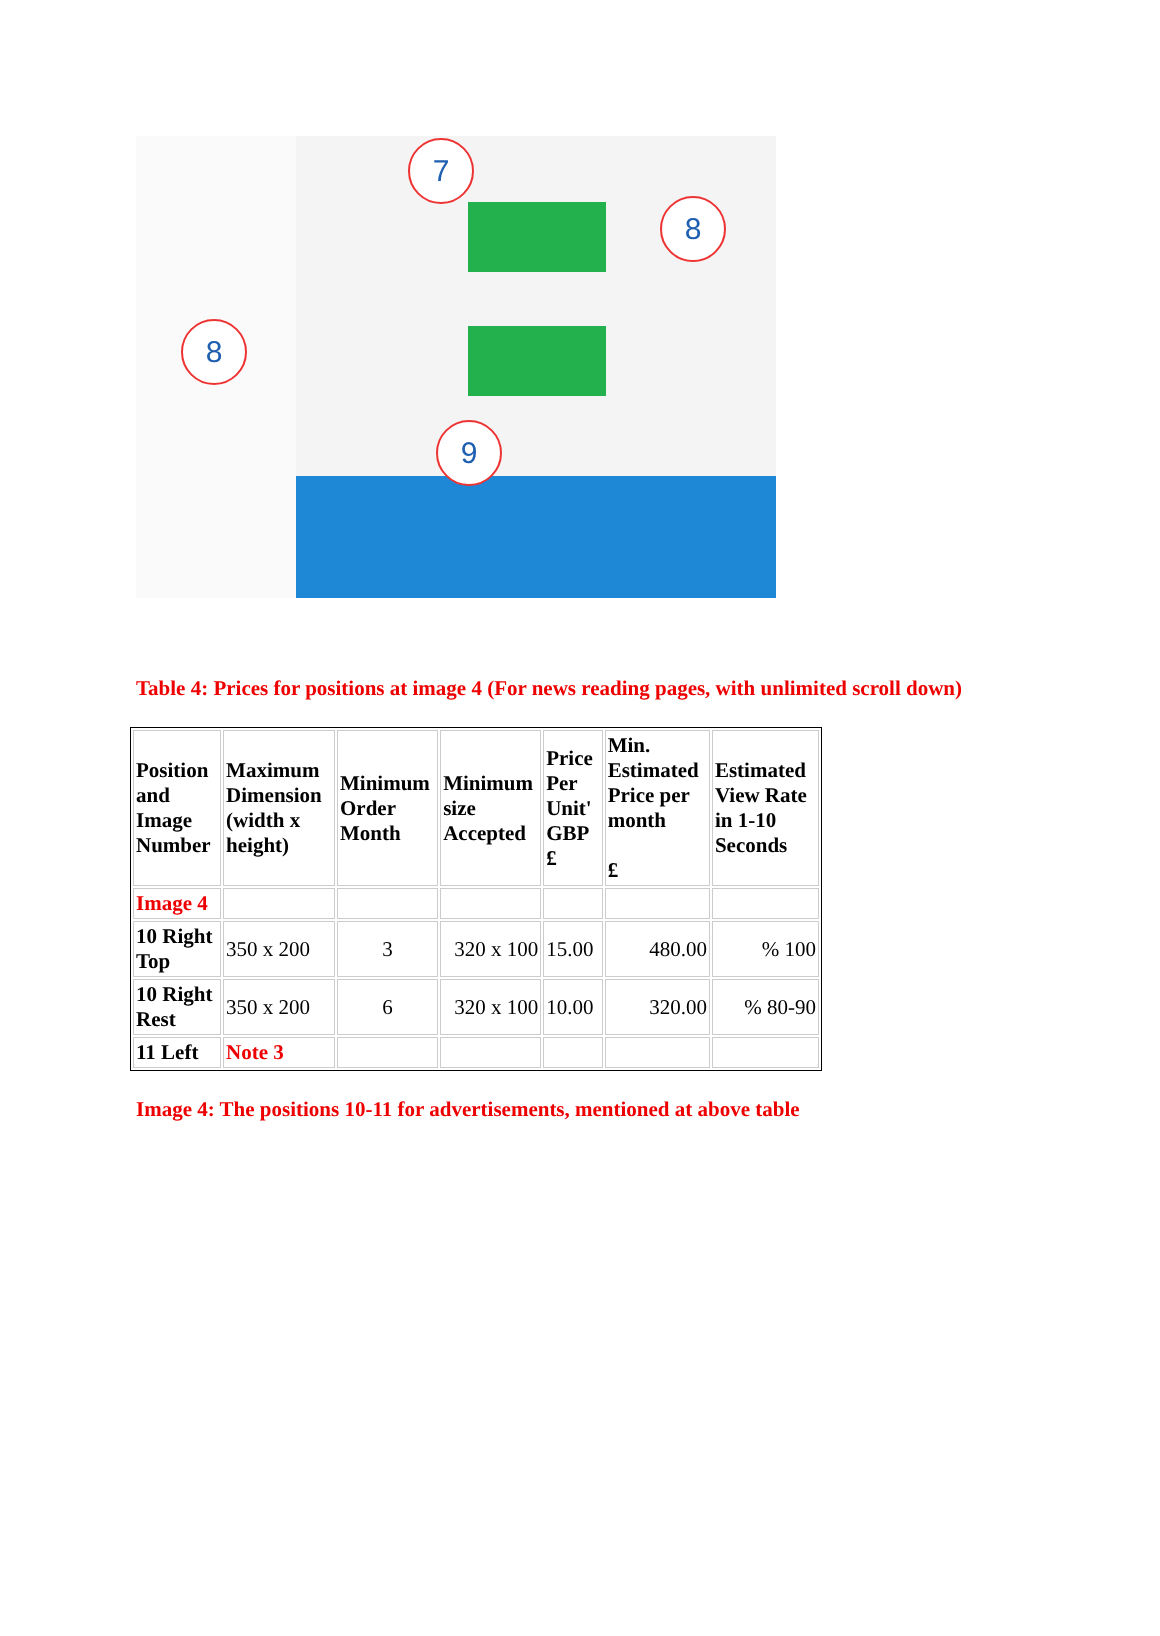7
8
8
9
Table 4: Prices for positions at image 4 (For news reading pages, with unlimited scroll down)
| Position and Image Number | Maximum Dimension (width x height) | Minimum Order Month | Minimum size Accepted | Price Per Unit' GBP £ | Min. Estimated Price per month £ | Estimated View Rate in 1-10 Seconds |
| --- | --- | --- | --- | --- | --- | --- |
| Image 4 | | | | | | |
| 10 Right Top | 350 x 200 | 3 | 320 x 100 | 15.00 | 480.00 | % 100 |
| 10 Right Rest | 350 x 200 | 6 | 320 x 100 | 10.00 | 320.00 | % 80-90 |
| 11 Left | Note 3 | | | | | |
Image 4: The positions 10-11 for advertisements, mentioned at above table